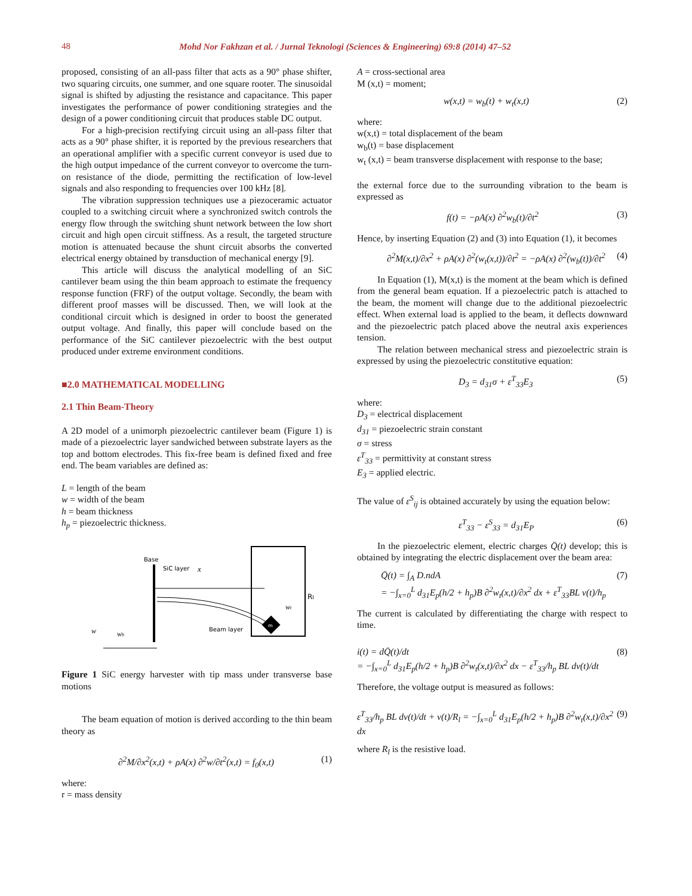48
Mohd Nor Fakhzan et al. / Jurnal Teknologi (Sciences & Engineering) 69:8 (2014) 47–52
proposed, consisting of an all-pass filter that acts as a 90° phase shifter, two squaring circuits, one summer, and one square rooter. The sinusoidal signal is shifted by adjusting the resistance and capacitance. This paper investigates the performance of power conditioning strategies and the design of a power conditioning circuit that produces stable DC output.
For a high-precision rectifying circuit using an all-pass filter that acts as a 90° phase shifter, it is reported by the previous researchers that an operational amplifier with a specific current conveyor is used due to the high output impedance of the current conveyor to overcome the turn-on resistance of the diode, permitting the rectification of low-level signals and also responding to frequencies over 100 kHz [8].
The vibration suppression techniques use a piezoceramic actuator coupled to a switching circuit where a synchronized switch controls the energy flow through the switching shunt network between the low short circuit and high open circuit stiffness. As a result, the targeted structure motion is attenuated because the shunt circuit absorbs the converted electrical energy obtained by transduction of mechanical energy [9].
This article will discuss the analytical modelling of an SiC cantilever beam using the thin beam approach to estimate the frequency response function (FRF) of the output voltage. Secondly, the beam with different proof masses will be discussed. Then, we will look at the conditional circuit which is designed in order to boost the generated output voltage. And finally, this paper will conclude based on the performance of the SiC cantilever piezoelectric with the best output produced under extreme environment conditions.
■2.0 MATHEMATICAL MODELLING
2.1 Thin Beam-Theory
A 2D model of a unimorph piezoelectric cantilever beam (Figure 1) is made of a piezoelectric layer sandwiched between substrate layers as the top and bottom electrodes. This fix-free beam is defined fixed and free end. The beam variables are defined as:
L = length of the beam
w = width of the beam
h = beam thickness
h<sub>p</sub> = piezoelectric thickness.
Base
SiC layer
x
Rl
wt
Beam layer
w
wb
m
Figure 1 SiC energy harvester with tip mass under transverse base motions
The beam equation of motion is derived according to the thin beam theory as
∂<sup>2</sup>M/∂x<sup>2</sup>(x,t) + ρA(x) ∂<sup>2</sup>w/∂t<sup>2</sup>(x,t) = f<sub>0</sub>(x,t) (1)
where:
r = mass density
A = cross-sectional area
M (x,t) = moment;
w(x,t) = w<sub>b</sub>(t) + w<sub>t</sub>(x,t) (2)
where:
w(x,t) = total displacement of the beam
w<sub>b</sub>(t) = base displacement
w<sub>t</sub> (x,t) = beam transverse displacement with response to the base;
the external force due to the surrounding vibration to the beam is expressed as
f(t) = −ρA(x) ∂<sup>2</sup>w<sub>b</sub>(t)/∂t<sup>2</sup> (3)
Hence, by inserting Equation (2) and (3) into Equation (1), it becomes
∂<sup>2</sup>M(x,t)/∂x<sup>2</sup> + ρA(x) ∂<sup>2</sup>(w<sub>t</sub>(x,t))/∂t<sup>2</sup> = −ρA(x) ∂<sup>2</sup>(w<sub>b</sub>(t))/∂t<sup>2</sup> (4)
In Equation (1), M(x,t) is the moment at the beam which is defined from the general beam equation. If a piezoelectric patch is attached to the beam, the moment will change due to the additional piezoelectric effect. When external load is applied to the beam, it deflects downward and the piezoelectric patch placed above the neutral axis experiences tension.
The relation between mechanical stress and piezoelectric strain is expressed by using the piezoelectric constitutive equation:
D<sub>3</sub> = d<sub>31</sub>σ + ε<sup>T</sup><sub>33</sub>E<sub>3</sub> (5)
where:
D<sub>3</sub> = electrical displacement
d<sub>31</sub> = piezoelectric strain constant
σ = stress
ε<sup>T</sup><sub>33</sub> = permittivity at constant stress
E<sub>3</sub> = applied electric.
The value of ε<sup>S</sup><sub>ij</sub> is obtained accurately by using the equation below:
ε<sup>T</sup><sub>33</sub> − ε<sup>S</sup><sub>33</sub> = d<sub>31</sub>E<sub>P</sub> (6)
In the piezoelectric element, electric charges Q̄(t) develop; this is obtained by integrating the electric displacement over the beam area:
Q̄(t) = ∫<sub>A</sub> D.ndA
= −∫<sub>x=0</sub><sup>L</sup> d<sub>31</sub>E<sub>p</sub>(h/2 + h<sub>p</sub>)B ∂<sup>2</sup>w<sub>t</sub>(x,t)/∂x<sup>2</sup> dx + ε<sup>T</sup><sub>33</sub>BL v(t)/h<sub>p</sub> (7)
The current is calculated by differentiating the charge with respect to time.
i(t) = dQ̄(t)/dt
= −∫<sub>x=0</sub><sup>L</sup> d<sub>31</sub>E<sub>p</sub>(h/2 + h<sub>p</sub>)B ∂<sup>2</sup>w<sub>t</sub>(x,t)/∂x<sup>2</sup> dx − ε<sup>T</sup><sub>33</sub>/h<sub>p</sub> BL dv(t)/dt (8)
Therefore, the voltage output is measured as follows:
ε<sup>T</sup><sub>33</sub>/h<sub>p</sub> BL dv(t)/dt + v(t)/R<sub>l</sub> = −∫<sub>x=0</sub><sup>L</sup> d<sub>31</sub>E<sub>p</sub>(h/2 + h<sub>p</sub>)B ∂<sup>2</sup>w<sub>t</sub>(x,t)/∂x<sup>2</sup> dx (9)
where R<sub>l</sub> is the resistive load.